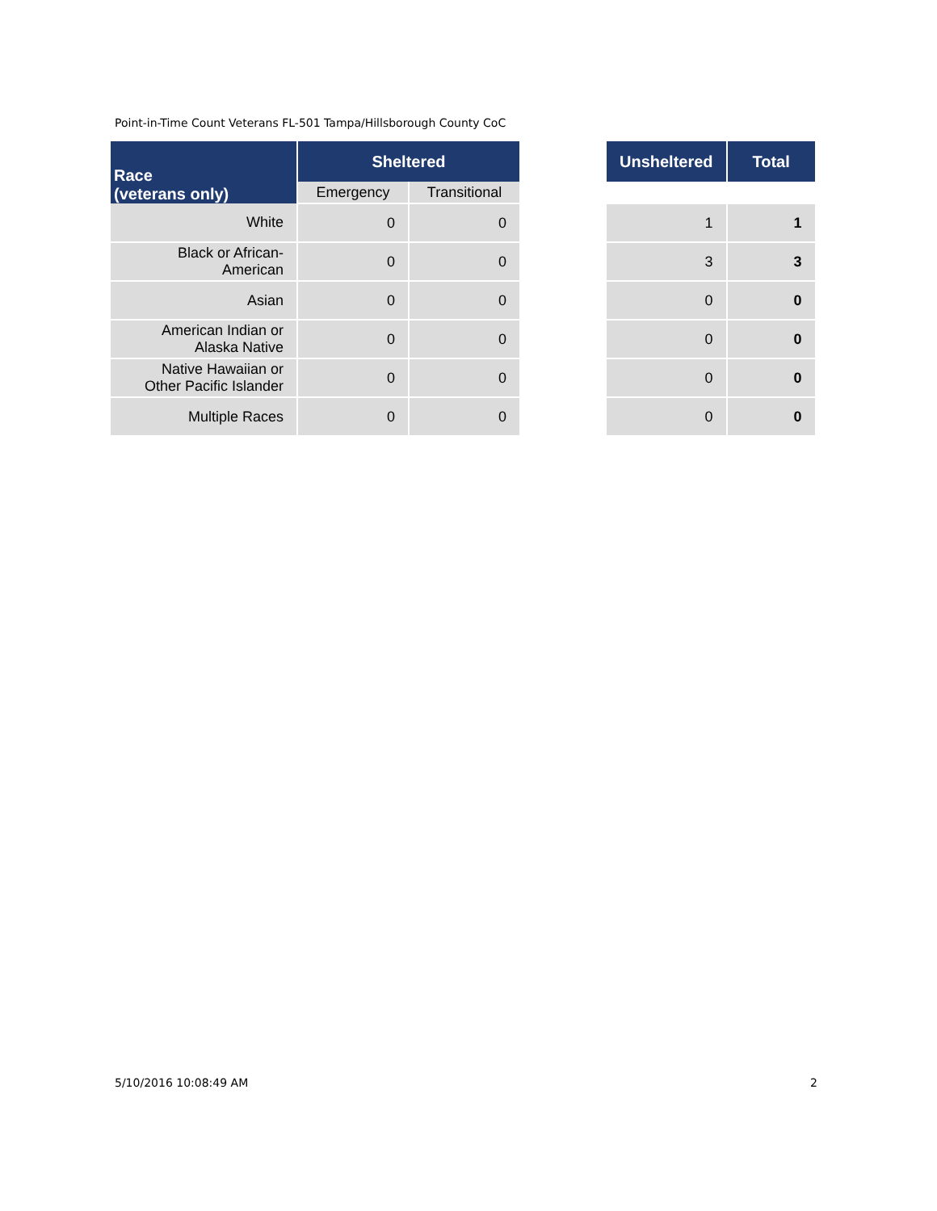Point-in-Time Count Veterans FL-501 Tampa/Hillsborough County CoC
| Race (veterans only) | Sheltered | | | Unsheltered | Total |
| --- | --- | --- | --- | --- | --- |
| | Emergency | Transitional | | | |
| White | 0 | 0 | | 1 | 1 |
| Black or African- American | 0 | 0 | | 3 | 3 |
| Asian | 0 | 0 | | 0 | 0 |
| American Indian or Alaska Native | 0 | 0 | | 0 | 0 |
| Native Hawaiian or Other Pacific Islander | 0 | 0 | | 0 | 0 |
| Multiple Races | 0 | 0 | | 0 | 0 |
5/10/2016 10:08:49 AM 2